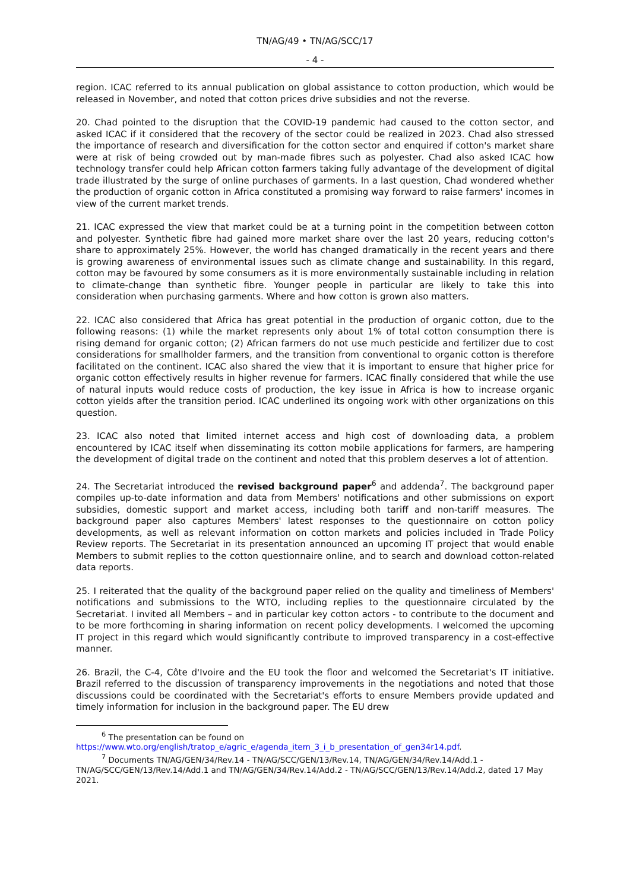TN/AG/49 • TN/AG/SCC/17
- 4 -
region. ICAC referred to its annual publication on global assistance to cotton production, which would be released in November, and noted that cotton prices drive subsidies and not the reverse.
20. Chad pointed to the disruption that the COVID-19 pandemic had caused to the cotton sector, and asked ICAC if it considered that the recovery of the sector could be realized in 2023. Chad also stressed the importance of research and diversification for the cotton sector and enquired if cotton's market share were at risk of being crowded out by man-made fibres such as polyester. Chad also asked ICAC how technology transfer could help African cotton farmers taking fully advantage of the development of digital trade illustrated by the surge of online purchases of garments. In a last question, Chad wondered whether the production of organic cotton in Africa constituted a promising way forward to raise farmers' incomes in view of the current market trends.
21. ICAC expressed the view that market could be at a turning point in the competition between cotton and polyester. Synthetic fibre had gained more market share over the last 20 years, reducing cotton's share to approximately 25%. However, the world has changed dramatically in the recent years and there is growing awareness of environmental issues such as climate change and sustainability. In this regard, cotton may be favoured by some consumers as it is more environmentally sustainable including in relation to climate-change than synthetic fibre. Younger people in particular are likely to take this into consideration when purchasing garments. Where and how cotton is grown also matters.
22. ICAC also considered that Africa has great potential in the production of organic cotton, due to the following reasons: (1) while the market represents only about 1% of total cotton consumption there is rising demand for organic cotton; (2) African farmers do not use much pesticide and fertilizer due to cost considerations for smallholder farmers, and the transition from conventional to organic cotton is therefore facilitated on the continent. ICAC also shared the view that it is important to ensure that higher price for organic cotton effectively results in higher revenue for farmers. ICAC finally considered that while the use of natural inputs would reduce costs of production, the key issue in Africa is how to increase organic cotton yields after the transition period. ICAC underlined its ongoing work with other organizations on this question.
23. ICAC also noted that limited internet access and high cost of downloading data, a problem encountered by ICAC itself when disseminating its cotton mobile applications for farmers, are hampering the development of digital trade on the continent and noted that this problem deserves a lot of attention.
24. The Secretariat introduced the revised background paper<sup>6</sup> and addenda<sup>7</sup>. The background paper compiles up-to-date information and data from Members' notifications and other submissions on export subsidies, domestic support and market access, including both tariff and non-tariff measures. The background paper also captures Members' latest responses to the questionnaire on cotton policy developments, as well as relevant information on cotton markets and policies included in Trade Policy Review reports. The Secretariat in its presentation announced an upcoming IT project that would enable Members to submit replies to the cotton questionnaire online, and to search and download cotton-related data reports.
25. I reiterated that the quality of the background paper relied on the quality and timeliness of Members' notifications and submissions to the WTO, including replies to the questionnaire circulated by the Secretariat. I invited all Members – and in particular key cotton actors - to contribute to the document and to be more forthcoming in sharing information on recent policy developments. I welcomed the upcoming IT project in this regard which would significantly contribute to improved transparency in a cost-effective manner.
26. Brazil, the C-4, Côte d'Ivoire and the EU took the floor and welcomed the Secretariat's IT initiative. Brazil referred to the discussion of transparency improvements in the negotiations and noted that those discussions could be coordinated with the Secretariat's efforts to ensure Members provide updated and timely information for inclusion in the background paper. The EU drew
<sup>6</sup> The presentation can be found on
https://www.wto.org/english/tratop_e/agric_e/agenda_item_3_i_b_presentation_of_gen34r14.pdf.
<sup>7</sup> Documents TN/AG/GEN/34/Rev.14 - TN/AG/SCC/GEN/13/Rev.14, TN/AG/GEN/34/Rev.14/Add.1 - TN/AG/SCC/GEN/13/Rev.14/Add.1 and TN/AG/GEN/34/Rev.14/Add.2 - TN/AG/SCC/GEN/13/Rev.14/Add.2, dated 17 May 2021.